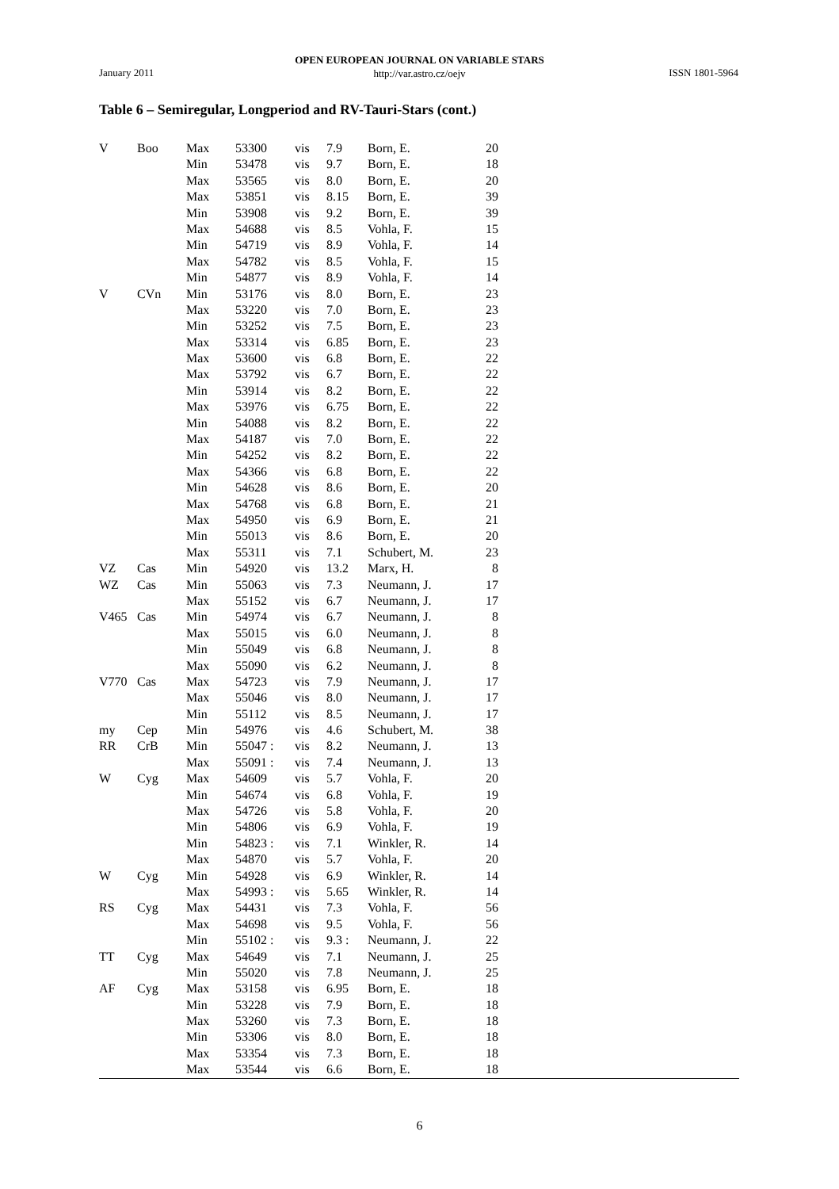OPEN EUROPEAN JOURNAL ON VARIABLE STARS
http://var.astro.cz/oejv
January 2011 ISSN 1801-5964
Table 6 – Semiregular, Longperiod and RV-Tauri-Stars (cont.)
| V | Boo | Max | 53300 | vis | 7.9 | Born, E. | 20 | |
| | | Min | 53478 | vis | 9.7 | Born, E. | 18 | |
| | | Max | 53565 | vis | 8.0 | Born, E. | 20 | |
| | | Max | 53851 | vis | 8.15 | Born, E. | 39 | |
| | | Min | 53908 | vis | 9.2 | Born, E. | 39 | |
| | | Max | 54688 | vis | 8.5 | Vohla, F. | 15 | |
| | | Min | 54719 | vis | 8.9 | Vohla, F. | 14 | |
| | | Max | 54782 | vis | 8.5 | Vohla, F. | 15 | |
| | | Min | 54877 | vis | 8.9 | Vohla, F. | 14 | |
| V | CVn | Min | 53176 | vis | 8.0 | Born, E. | 23 | |
| | | Max | 53220 | vis | 7.0 | Born, E. | 23 | |
| | | Min | 53252 | vis | 7.5 | Born, E. | 23 | |
| | | Max | 53314 | vis | 6.85 | Born, E. | 23 | |
| | | Max | 53600 | vis | 6.8 | Born, E. | 22 | |
| | | Max | 53792 | vis | 6.7 | Born, E. | 22 | |
| | | Min | 53914 | vis | 8.2 | Born, E. | 22 | |
| | | Max | 53976 | vis | 6.75 | Born, E. | 22 | |
| | | Min | 54088 | vis | 8.2 | Born, E. | 22 | |
| | | Max | 54187 | vis | 7.0 | Born, E. | 22 | |
| | | Min | 54252 | vis | 8.2 | Born, E. | 22 | |
| | | Max | 54366 | vis | 6.8 | Born, E. | 22 | |
| | | Min | 54628 | vis | 8.6 | Born, E. | 20 | |
| | | Max | 54768 | vis | 6.8 | Born, E. | 21 | |
| | | Max | 54950 | vis | 6.9 | Born, E. | 21 | |
| | | Min | 55013 | vis | 8.6 | Born, E. | 20 | |
| | | Max | 55311 | vis | 7.1 | Schubert, M. | 23 | |
| VZ | Cas | Min | 54920 | vis | 13.2 | Marx, H. | 8 | |
| WZ | Cas | Min | 55063 | vis | 7.3 | Neumann, J. | 17 | |
| | | Max | 55152 | vis | 6.7 | Neumann, J. | 17 | |
| V465 | Cas | Min | 54974 | vis | 6.7 | Neumann, J. | 8 | |
| | | Max | 55015 | vis | 6.0 | Neumann, J. | 8 | |
| | | Min | 55049 | vis | 6.8 | Neumann, J. | 8 | |
| | | Max | 55090 | vis | 6.2 | Neumann, J. | 8 | |
| V770 | Cas | Max | 54723 | vis | 7.9 | Neumann, J. | 17 | |
| | | Max | 55046 | vis | 8.0 | Neumann, J. | 17 | |
| | | Min | 55112 | vis | 8.5 | Neumann, J. | 17 | |
| my | Cep | Min | 54976 | vis | 4.6 | Schubert, M. | 38 | |
| RR | CrB | Min | 55047 : | vis | 8.2 | Neumann, J. | 13 | |
| | | Max | 55091 : | vis | 7.4 | Neumann, J. | 13 | |
| W | Cyg | Max | 54609 | vis | 5.7 | Vohla, F. | 20 | |
| | | Min | 54674 | vis | 6.8 | Vohla, F. | 19 | |
| | | Max | 54726 | vis | 5.8 | Vohla, F. | 20 | |
| | | Min | 54806 | vis | 6.9 | Vohla, F. | 19 | |
| | | Min | 54823 : | vis | 7.1 | Winkler, R. | 14 | |
| | | Max | 54870 | vis | 5.7 | Vohla, F. | 20 | |
| W | Cyg | Min | 54928 | vis | 6.9 | Winkler, R. | 14 | |
| | | Max | 54993 : | vis | 5.65 | Winkler, R. | 14 | |
| RS | Cyg | Max | 54431 | vis | 7.3 | Vohla, F. | 56 | |
| | | Max | 54698 | vis | 9.5 | Vohla, F. | 56 | |
| | | Min | 55102 : | vis | 9.3 : | Neumann, J. | 22 | |
| TT | Cyg | Max | 54649 | vis | 7.1 | Neumann, J. | 25 | |
| | | Min | 55020 | vis | 7.8 | Neumann, J. | 25 | |
| AF | Cyg | Max | 53158 | vis | 6.95 | Born, E. | 18 | |
| | | Min | 53228 | vis | 7.9 | Born, E. | 18 | |
| | | Max | 53260 | vis | 7.3 | Born, E. | 18 | |
| | | Min | 53306 | vis | 8.0 | Born, E. | 18 | |
| | | Max | 53354 | vis | 7.3 | Born, E. | 18 | |
| | | Max | 53544 | vis | 6.6 | Born, E. | 18 | |
6